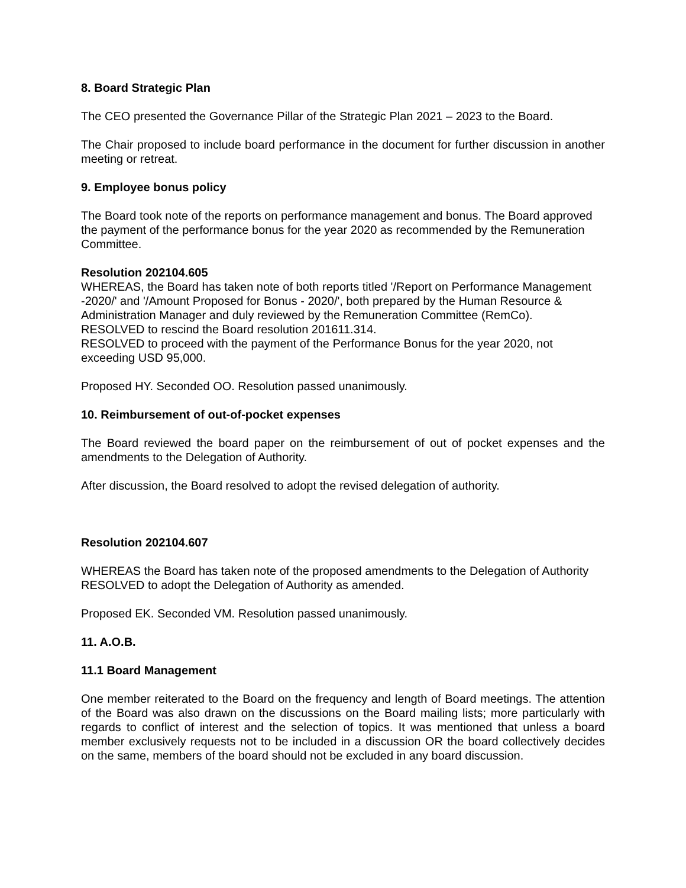8. Board Strategic Plan
The CEO presented the Governance Pillar of the Strategic Plan 2021 – 2023 to the Board.
The Chair proposed to include board performance in the document for further discussion in another meeting or retreat.
9. Employee bonus policy
The Board took note of the reports on performance management and bonus. The Board approved the payment of the performance bonus for the year 2020 as recommended by the Remuneration Committee.
Resolution 202104.605
WHEREAS, the Board has taken note of both reports titled '/Report on Performance Management -2020/' and '/Amount Proposed for Bonus - 2020/', both prepared by the Human Resource & Administration Manager and duly reviewed by the Remuneration Committee (RemCo).
RESOLVED to rescind the Board resolution 201611.314.
RESOLVED to proceed with the payment of the Performance Bonus for the year 2020, not exceeding USD 95,000.
Proposed HY. Seconded OO. Resolution passed unanimously.
10. Reimbursement of out-of-pocket expenses
The Board reviewed the board paper on the reimbursement of out of pocket expenses and the amendments to the Delegation of Authority.
After discussion, the Board resolved to adopt the revised delegation of authority.
Resolution 202104.607
WHEREAS the Board has taken note of the proposed amendments to the Delegation of Authority RESOLVED to adopt the Delegation of Authority as amended.
Proposed EK. Seconded VM. Resolution passed unanimously.
11. A.O.B.
11.1 Board Management
One member reiterated to the Board on the frequency and length of Board meetings. The attention of the Board was also drawn on the discussions on the Board mailing lists; more particularly with regards to conflict of interest and the selection of topics. It was mentioned that unless a board member exclusively requests not to be included in a discussion OR the board collectively decides on the same, members of the board should not be excluded in any board discussion.